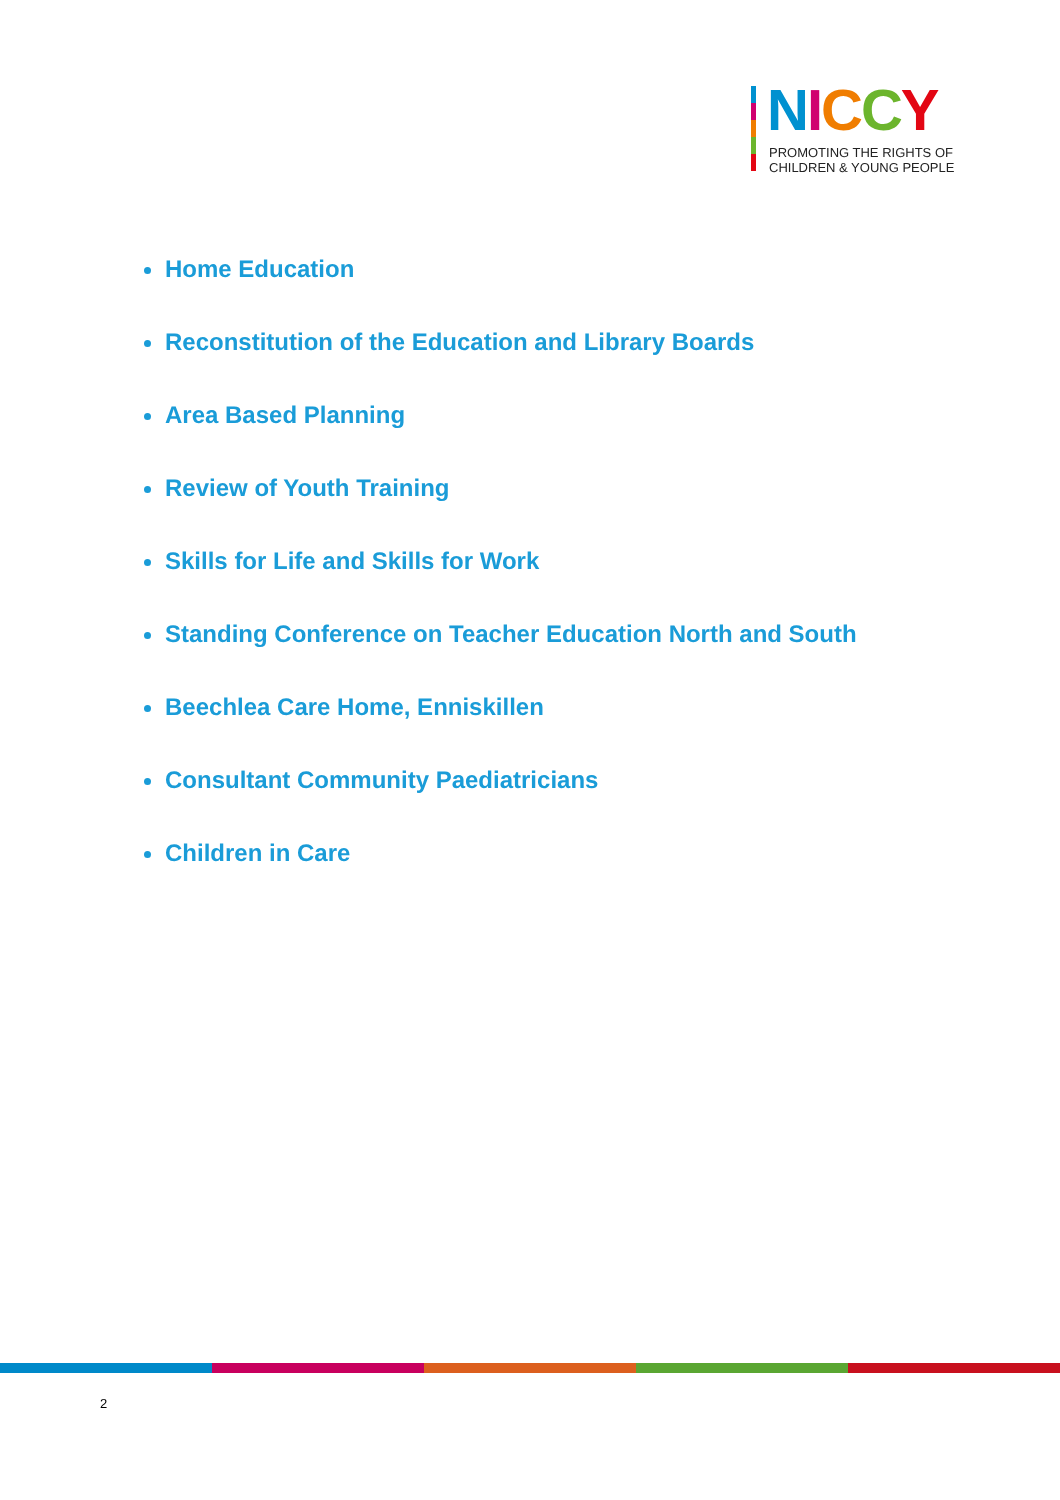NICCY
PROMOTING THE RIGHTS OF
CHILDREN & YOUNG PEOPLE
Home Education
Reconstitution of the Education and Library Boards
Area Based Planning
Review of Youth Training
Skills for Life and Skills for Work
Standing Conference on Teacher Education North and South
Beechlea Care Home, Enniskillen
Consultant Community Paediatricians
Children in Care
2